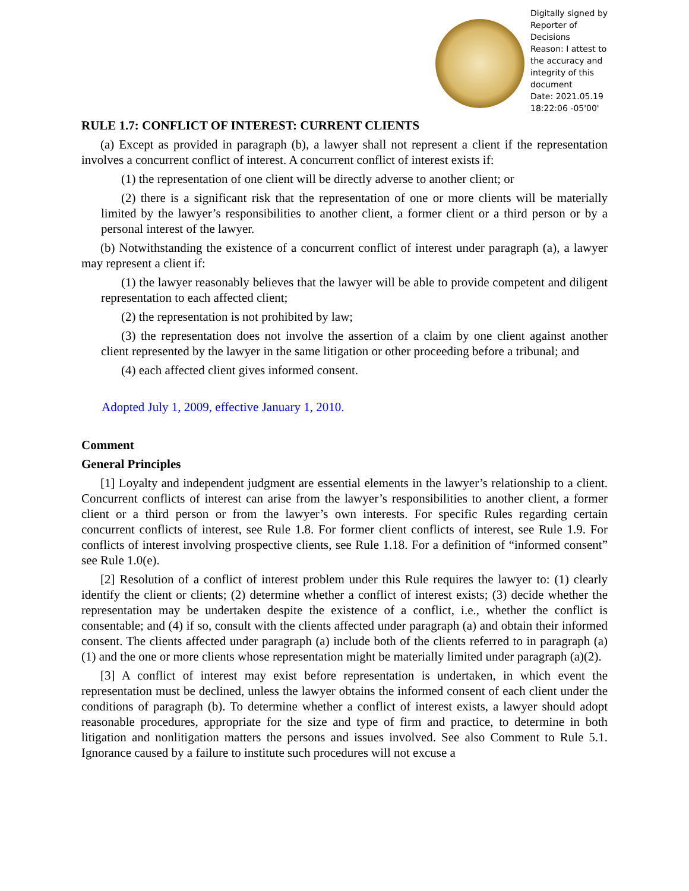Digitally signed by Reporter of Decisions
Reason: I attest to the accuracy and integrity of this document
Date: 2021.05.19 18:22:06 -05'00'
RULE 1.7: CONFLICT OF INTEREST: CURRENT CLIENTS
(a) Except as provided in paragraph (b), a lawyer shall not represent a client if the representation involves a concurrent conflict of interest. A concurrent conflict of interest exists if:
(1) the representation of one client will be directly adverse to another client; or
(2) there is a significant risk that the representation of one or more clients will be materially limited by the lawyer’s responsibilities to another client, a former client or a third person or by a personal interest of the lawyer.
(b) Notwithstanding the existence of a concurrent conflict of interest under paragraph (a), a lawyer may represent a client if:
(1) the lawyer reasonably believes that the lawyer will be able to provide competent and diligent representation to each affected client;
(2) the representation is not prohibited by law;
(3) the representation does not involve the assertion of a claim by one client against another client represented by the lawyer in the same litigation or other proceeding before a tribunal; and
(4) each affected client gives informed consent.
Adopted July 1, 2009, effective January 1, 2010.
Comment
General Principles
[1] Loyalty and independent judgment are essential elements in the lawyer’s relationship to a client. Concurrent conflicts of interest can arise from the lawyer’s responsibilities to another client, a former client or a third person or from the lawyer’s own interests. For specific Rules regarding certain concurrent conflicts of interest, see Rule 1.8. For former client conflicts of interest, see Rule 1.9. For conflicts of interest involving prospective clients, see Rule 1.18. For a definition of “informed consent” see Rule 1.0(e).
[2] Resolution of a conflict of interest problem under this Rule requires the lawyer to: (1) clearly identify the client or clients; (2) determine whether a conflict of interest exists; (3) decide whether the representation may be undertaken despite the existence of a conflict, i.e., whether the conflict is consentable; and (4) if so, consult with the clients affected under paragraph (a) and obtain their informed consent. The clients affected under paragraph (a) include both of the clients referred to in paragraph (a)(1) and the one or more clients whose representation might be materially limited under paragraph (a)(2).
[3] A conflict of interest may exist before representation is undertaken, in which event the representation must be declined, unless the lawyer obtains the informed consent of each client under the conditions of paragraph (b). To determine whether a conflict of interest exists, a lawyer should adopt reasonable procedures, appropriate for the size and type of firm and practice, to determine in both litigation and nonlitigation matters the persons and issues involved. See also Comment to Rule 5.1. Ignorance caused by a failure to institute such procedures will not excuse a